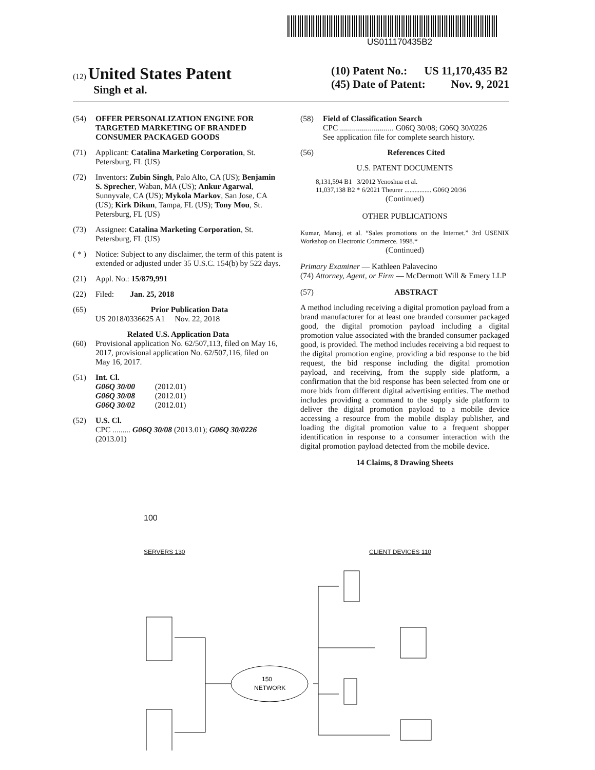US011170435B2
(12) United States Patent
Singh et al.
(10) Patent No.: US 11,170,435 B2
(45) Date of Patent: Nov. 9, 2021
(54) OFFER PERSONALIZATION ENGINE FOR TARGETED MARKETING OF BRANDED CONSUMER PACKAGED GOODS
(71) Applicant: Catalina Marketing Corporation, St. Petersburg, FL (US)
(72) Inventors: Zubin Singh, Palo Alto, CA (US); Benjamin S. Sprecher, Waban, MA (US); Ankur Agarwal, Sunnyvale, CA (US); Mykola Markov, San Jose, CA (US); Kirk Dikun, Tampa, FL (US); Tony Mou, St. Petersburg, FL (US)
(73) Assignee: Catalina Marketing Corporation, St. Petersburg, FL (US)
( * )
Notice: Subject to any disclaimer, the term of this patent is extended or adjusted under 35 U.S.C. 154(b) by 522 days.
(21) Appl. No.: 15/879,991
(22) Filed: Jan. 25, 2018
(65) Prior Publication Data
US 2018/0336625 A1 Nov. 22, 2018
Related U.S. Application Data
(60) Provisional application No. 62/507,113, filed on May 16, 2017, provisional application No. 62/507,116, filed on May 16, 2017.
(51) Int. Cl.
G06Q 30/00 (2012.01)
G06Q 30/08 (2012.01)
G06Q 30/02 (2012.01)
(52) U.S. Cl.
CPC ......... G06Q 30/08 (2013.01); G06Q 30/0226 (2013.01)
(58) Field of Classification Search
CPC ........................... G06Q 30/08; G06Q 30/0226
See application file for complete search history.
(56) References Cited
U.S. PATENT DOCUMENTS
8,131,594 B1 3/2012 Yenoshua et al.
11,037,138 B2 * 6/2021 Theurer ................ G06Q 20/36
(Continued)
OTHER PUBLICATIONS
Kumar, Manoj, et al. “Sales promotions on the Internet.” 3rd USENIX Workshop on Electronic Commerce. 1998.*
(Continued)
Primary Examiner — Kathleen Palavecino
(74) Attorney, Agent, or Firm — McDermott Will & Emery LLP
(57) ABSTRACT
A method including receiving a digital promotion payload from a brand manufacturer for at least one branded consumer packaged good, the digital promotion payload including a digital promotion value associated with the branded consumer packaged good, is provided. The method includes receiving a bid request to the digital promotion engine, providing a bid response to the bid request, the bid response including the digital promotion payload, and receiving, from the supply side platform, a confirmation that the bid response has been selected from one or more bids from different digital advertising entities. The method includes providing a command to the supply side platform to deliver the digital promotion payload to a mobile device accessing a resource from the mobile display publisher, and loading the digital promotion value to a frequent shopper identification in response to a consumer interaction with the digital promotion payload detected from the mobile device.
14 Claims, 8 Drawing Sheets
100
SERVERS 130 CLIENT DEVICES 110
150
NETWORK